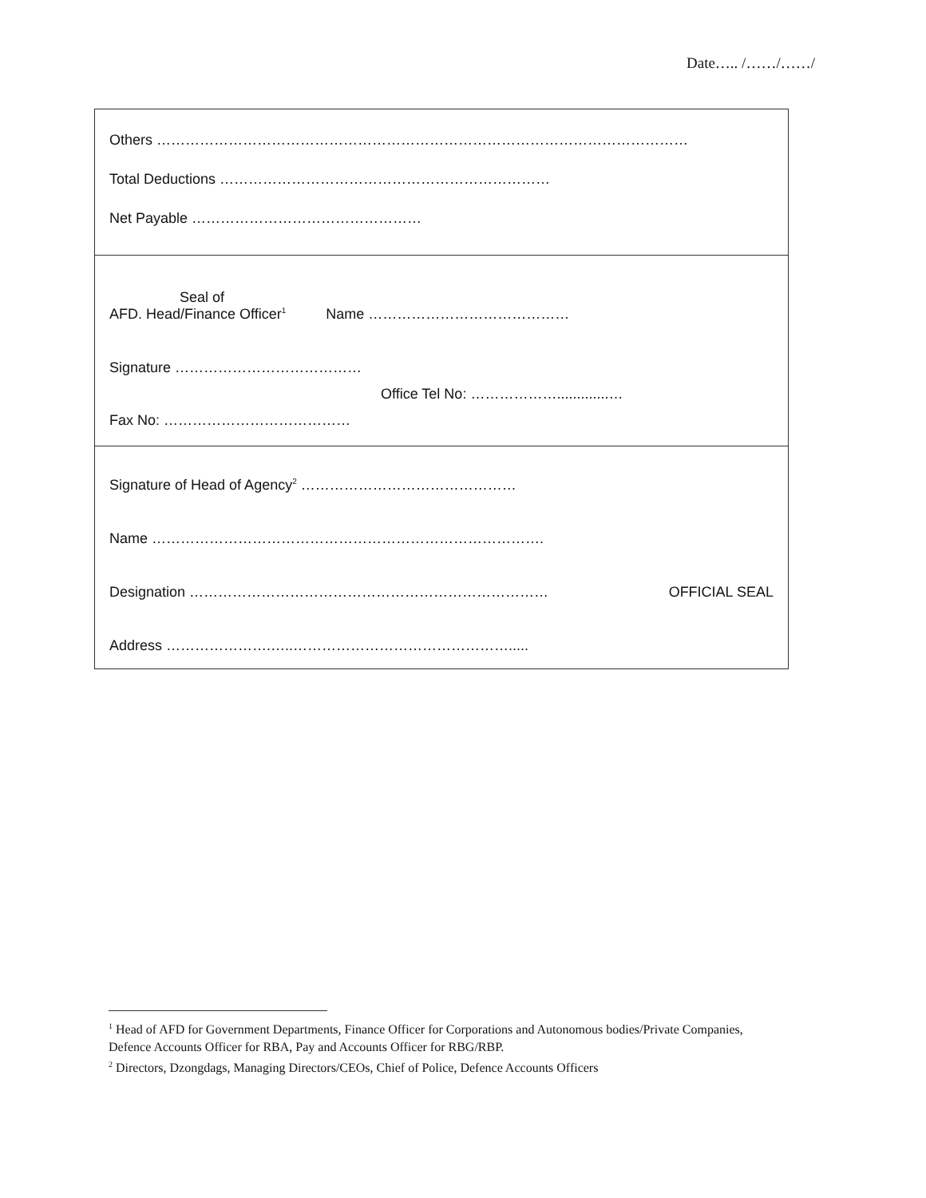Date….. /……/……/
Others …………………………………………………………………………………………………
Total Deductions ……………………………………………………………
Net Payable …………………………………………
Seal of
AFD. Head/Finance Officer<sup>1</sup> Name ……………………………………
Signature …………………………………
Office Tel No: ……………….............…
Fax No: …………………………………
Signature of Head of Agency<sup>2</sup> ………………………………………
Name ……………………………………………………………………….
Designation ………………………………………………………………… OFFICIAL SEAL
Address ………………….…..……………………………………….....
<sup>1</sup> Head of AFD for Government Departments, Finance Officer for Corporations and Autonomous bodies/Private Companies, Defence Accounts Officer for RBA, Pay and Accounts Officer for RBG/RBP.
<sup>2</sup> Directors, Dzongdags, Managing Directors/CEOs, Chief of Police, Defence Accounts Officers